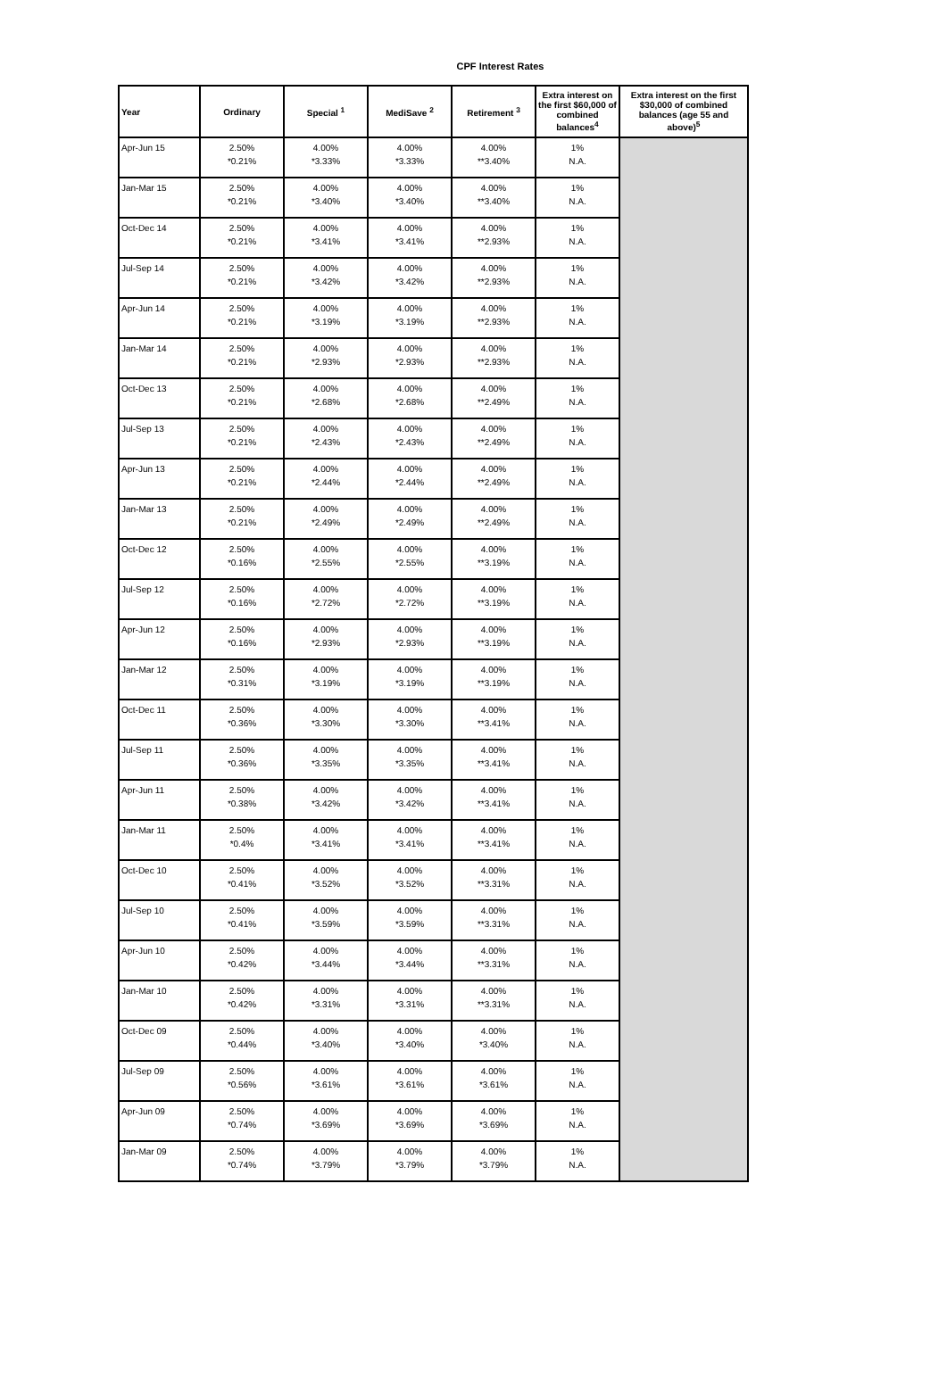CPF Interest Rates
| Year | Ordinary | Special <sup>1</sup> | MediSave <sup>2</sup> | Retirement <sup>3</sup> | Extra interest on the first $60,000 of combined balances<sup>4</sup> | Extra interest on the first $30,000 of combined balances (age 55 and above)<sup>5</sup> |
| --- | --- | --- | --- | --- | --- | --- |
| Apr-Jun 15 | 2.50% *0.21% | 4.00% *3.33% | 4.00% *3.33% | 4.00% **3.40% | 1% N.A. | |
| Jan-Mar 15 | 2.50% *0.21% | 4.00% *3.40% | 4.00% *3.40% | 4.00% **3.40% | 1% N.A. | |
| Oct-Dec 14 | 2.50% *0.21% | 4.00% *3.41% | 4.00% *3.41% | 4.00% **2.93% | 1% N.A. | |
| Jul-Sep 14 | 2.50% *0.21% | 4.00% *3.42% | 4.00% *3.42% | 4.00% **2.93% | 1% N.A. | |
| Apr-Jun 14 | 2.50% *0.21% | 4.00% *3.19% | 4.00% *3.19% | 4.00% **2.93% | 1% N.A. | |
| Jan-Mar 14 | 2.50% *0.21% | 4.00% *2.93% | 4.00% *2.93% | 4.00% **2.93% | 1% N.A. | |
| Oct-Dec 13 | 2.50% *0.21% | 4.00% *2.68% | 4.00% *2.68% | 4.00% **2.49% | 1% N.A. | |
| Jul-Sep 13 | 2.50% *0.21% | 4.00% *2.43% | 4.00% *2.43% | 4.00% **2.49% | 1% N.A. | |
| Apr-Jun 13 | 2.50% *0.21% | 4.00% *2.44% | 4.00% *2.44% | 4.00% **2.49% | 1% N.A. | |
| Jan-Mar 13 | 2.50% *0.21% | 4.00% *2.49% | 4.00% *2.49% | 4.00% **2.49% | 1% N.A. | |
| Oct-Dec 12 | 2.50% *0.16% | 4.00% *2.55% | 4.00% *2.55% | 4.00% **3.19% | 1% N.A. | |
| Jul-Sep 12 | 2.50% *0.16% | 4.00% *2.72% | 4.00% *2.72% | 4.00% **3.19% | 1% N.A. | |
| Apr-Jun 12 | 2.50% *0.16% | 4.00% *2.93% | 4.00% *2.93% | 4.00% **3.19% | 1% N.A. | |
| Jan-Mar 12 | 2.50% *0.31% | 4.00% *3.19% | 4.00% *3.19% | 4.00% **3.19% | 1% N.A. | |
| Oct-Dec 11 | 2.50% *0.36% | 4.00% *3.30% | 4.00% *3.30% | 4.00% **3.41% | 1% N.A. | |
| Jul-Sep 11 | 2.50% *0.36% | 4.00% *3.35% | 4.00% *3.35% | 4.00% **3.41% | 1% N.A. | |
| Apr-Jun 11 | 2.50% *0.38% | 4.00% *3.42% | 4.00% *3.42% | 4.00% **3.41% | 1% N.A. | |
| Jan-Mar 11 | 2.50% *0.4% | 4.00% *3.41% | 4.00% *3.41% | 4.00% **3.41% | 1% N.A. | |
| Oct-Dec 10 | 2.50% *0.41% | 4.00% *3.52% | 4.00% *3.52% | 4.00% **3.31% | 1% N.A. | |
| Jul-Sep 10 | 2.50% *0.41% | 4.00% *3.59% | 4.00% *3.59% | 4.00% **3.31% | 1% N.A. | |
| Apr-Jun 10 | 2.50% *0.42% | 4.00% *3.44% | 4.00% *3.44% | 4.00% **3.31% | 1% N.A. | |
| Jan-Mar 10 | 2.50% *0.42% | 4.00% *3.31% | 4.00% *3.31% | 4.00% **3.31% | 1% N.A. | |
| Oct-Dec 09 | 2.50% *0.44% | 4.00% *3.40% | 4.00% *3.40% | 4.00% *3.40% | 1% N.A. | |
| Jul-Sep 09 | 2.50% *0.56% | 4.00% *3.61% | 4.00% *3.61% | 4.00% *3.61% | 1% N.A. | |
| Apr-Jun 09 | 2.50% *0.74% | 4.00% *3.69% | 4.00% *3.69% | 4.00% *3.69% | 1% N.A. | |
| Jan-Mar 09 | 2.50% *0.74% | 4.00% *3.79% | 4.00% *3.79% | 4.00% *3.79% | 1% N.A. | |